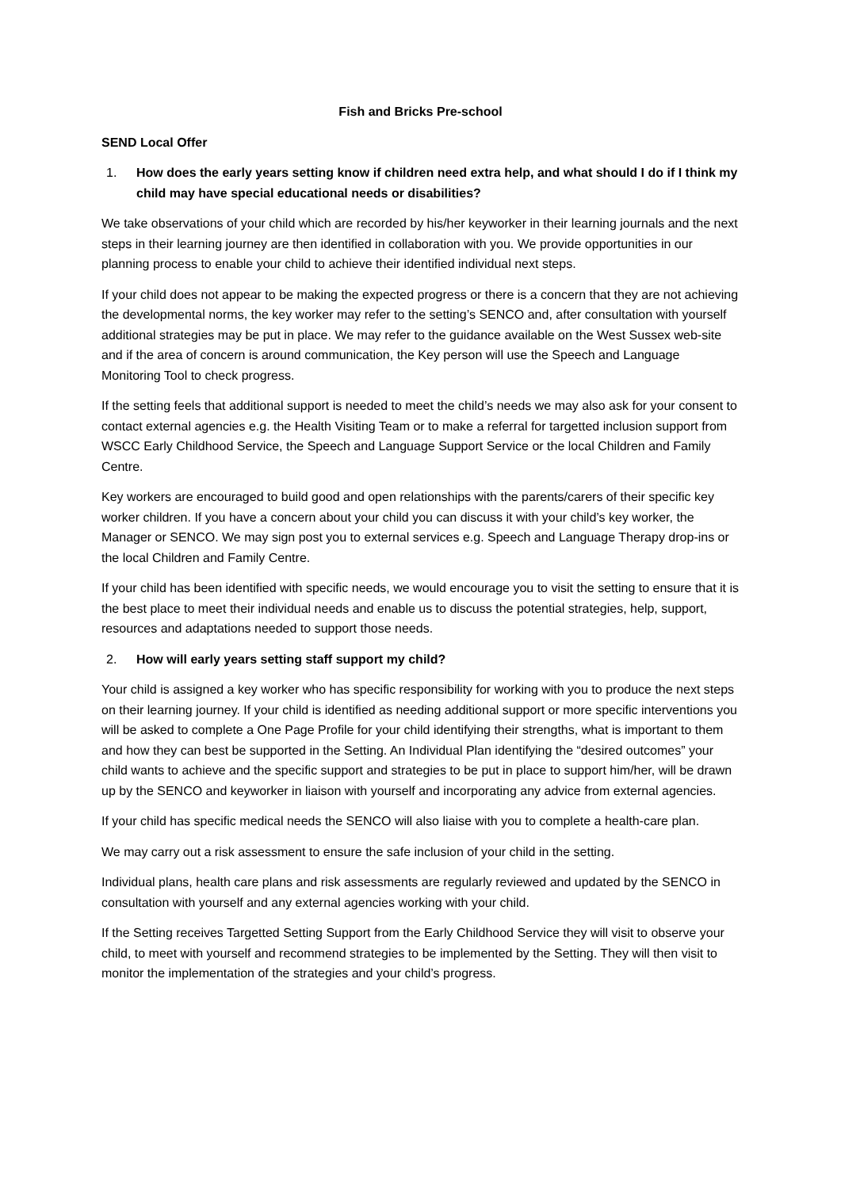Fish and Bricks Pre-school
SEND Local Offer
1. How does the early years setting know if children need extra help, and what should I do if I think my child may have special educational needs or disabilities?
We take observations of your child which are recorded by his/her keyworker in their learning journals and the next steps in their learning journey are then identified in collaboration with you. We provide opportunities in our planning process to enable your child to achieve their identified individual next steps.
If your child does not appear to be making the expected progress or there is a concern that they are not achieving the developmental norms, the key worker may refer to the setting’s SENCO and, after consultation with yourself additional strategies may be put in place. We may refer to the guidance available on the West Sussex web-site and if the area of concern is around communication, the Key person will use the Speech and Language Monitoring Tool to check progress.
If the setting feels that additional support is needed to meet the child’s needs we may also ask for your consent to contact external agencies e.g. the Health Visiting Team or to make a referral for targetted inclusion support from WSCC Early Childhood Service, the Speech and Language Support Service or the local Children and Family Centre.
Key workers are encouraged to build good and open relationships with the parents/carers of their specific key worker children. If you have a concern about your child you can discuss it with your child’s key worker, the Manager or SENCO. We may sign post you to external services e.g. Speech and Language Therapy drop-ins or the local Children and Family Centre.
If your child has been identified with specific needs, we would encourage you to visit the setting to ensure that it is the best place to meet their individual needs and enable us to discuss the potential strategies, help, support, resources and adaptations needed to support those needs.
2. How will early years setting staff support my child?
Your child is assigned a key worker who has specific responsibility for working with you to produce the next steps on their learning journey. If your child is identified as needing additional support or more specific interventions you will be asked to complete a One Page Profile for your child identifying their strengths, what is important to them and how they can best be supported in the Setting. An Individual Plan identifying the “desired outcomes” your child wants to achieve and the specific support and strategies to be put in place to support him/her, will be drawn up by the SENCO and keyworker in liaison with yourself and incorporating any advice from external agencies.
If your child has specific medical needs the SENCO will also liaise with you to complete a health-care plan.
We may carry out a risk assessment to ensure the safe inclusion of your child in the setting.
Individual plans, health care plans and risk assessments are regularly reviewed and updated by the SENCO in consultation with yourself and any external agencies working with your child.
If the Setting receives Targetted Setting Support from the Early Childhood Service they will visit to observe your child, to meet with yourself and recommend strategies to be implemented by the Setting. They will then visit to monitor the implementation of the strategies and your child’s progress.